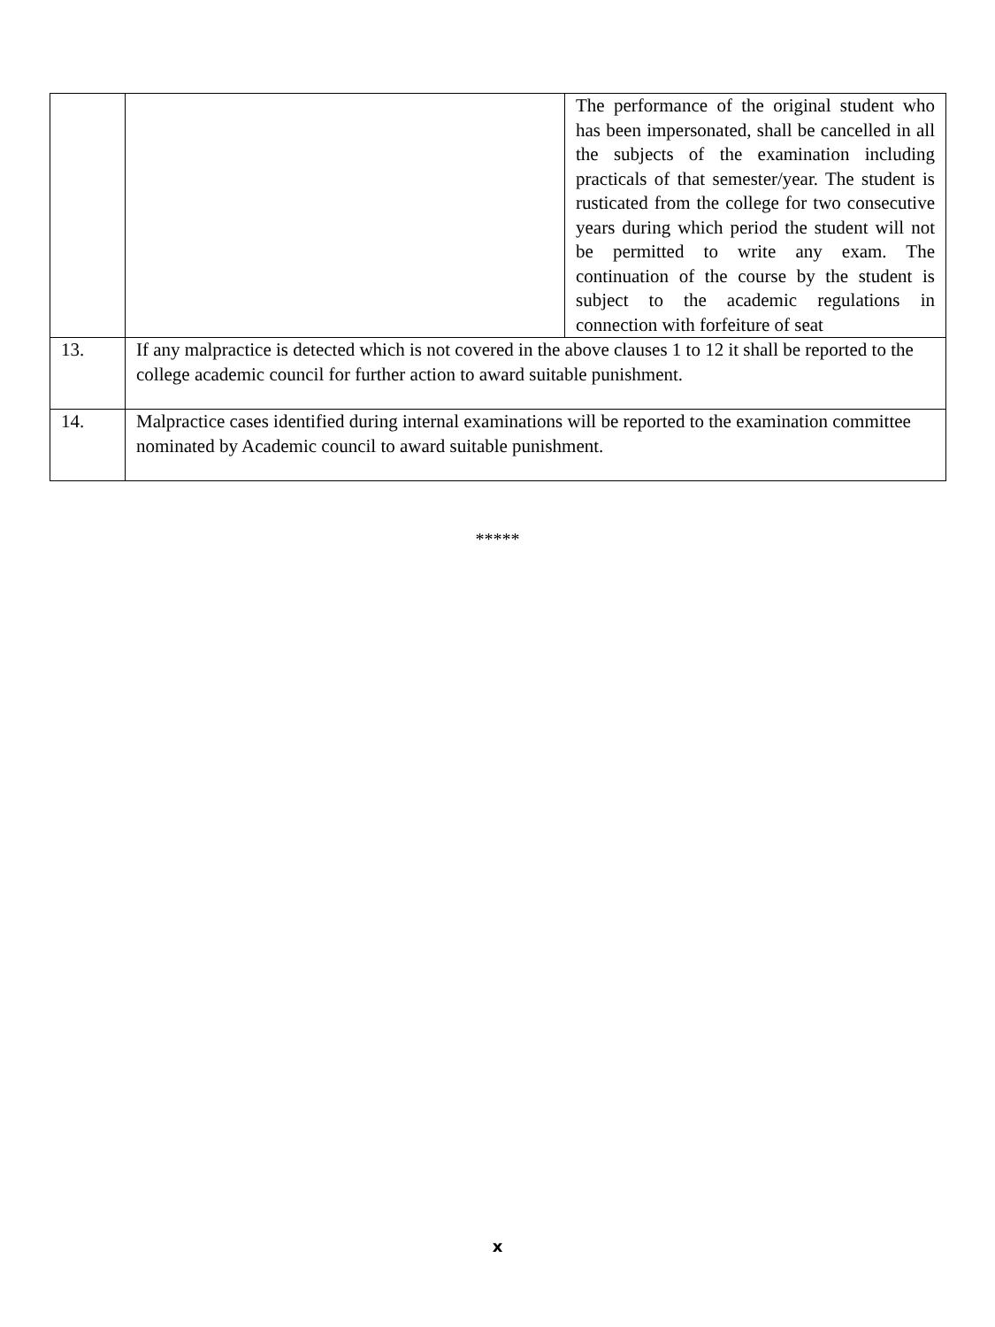| | | The performance of the original student who has been impersonated, shall be cancelled in all the subjects of the examination including practicals of that semester/year. The student is rusticated from the college for two consecutive years during which period the student will not be permitted to write any exam. The continuation of the course by the student is subject to the academic regulations in connection with forfeiture of seat |
| 13. | If any malpractice is detected which is not covered in the above clauses 1 to 12 it shall be reported to the college academic council for further action to award suitable punishment. | |
| 14. | Malpractice cases identified during internal examinations will be reported to the examination committee nominated by Academic council to award suitable punishment. | |
*****
x